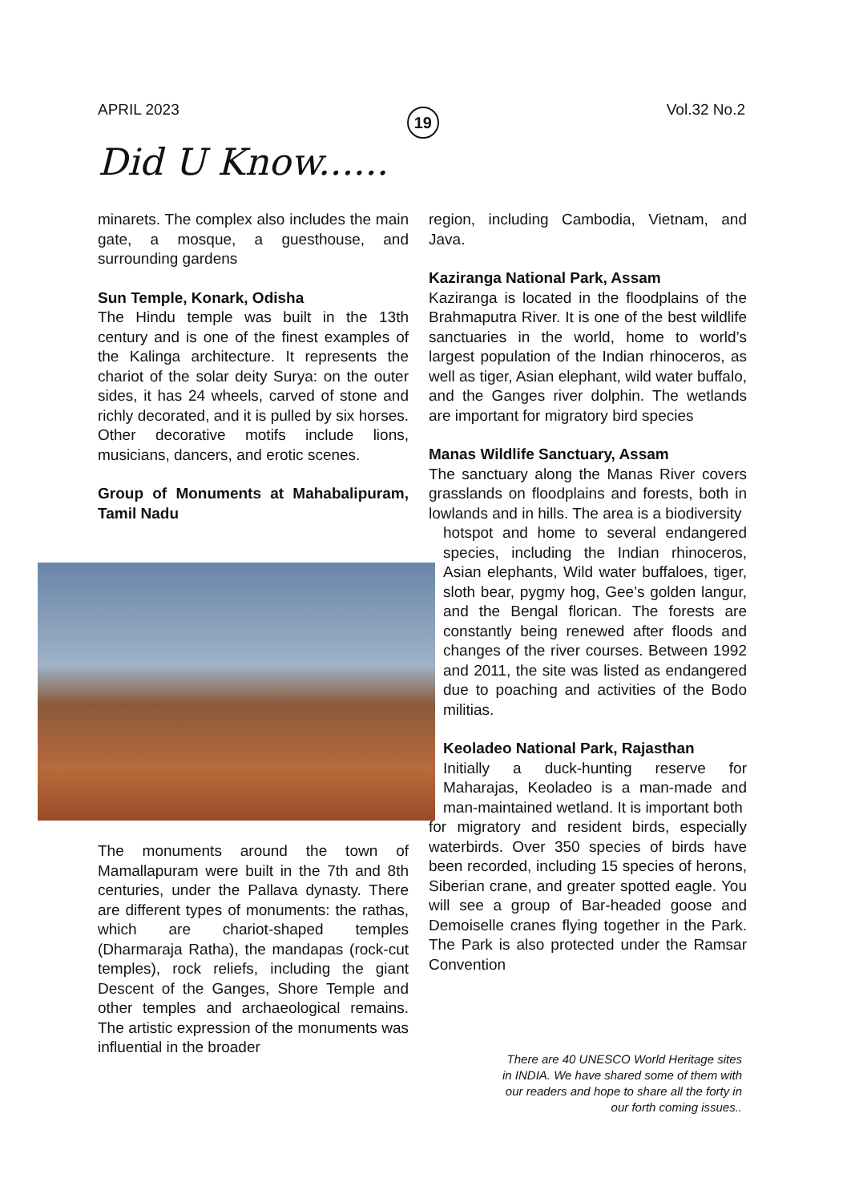APRIL 2023 19 Vol.32 No.2
Did U Know......
minarets. The complex also includes the main gate, a mosque, a guesthouse, and surrounding gardens
Sun Temple, Konark, Odisha
The Hindu temple was built in the 13th century and is one of the finest examples of the Kalinga architecture. It represents the chariot of the solar deity Surya: on the outer sides, it has 24 wheels, carved of stone and richly decorated, and it is pulled by six horses. Other decorative motifs include lions, musicians, dancers, and erotic scenes.
Group of Monuments at Mahabalipuram, Tamil Nadu
The monuments around the town of Mamallapuram were built in the 7th and 8th centuries, under the Pallava dynasty. There are different types of monuments: the rathas, which are chariot-shaped temples (Dharmaraja Ratha), the mandapas (rock-cut temples), rock reliefs, including the giant Descent of the Ganges, Shore Temple and other temples and archaeological remains. The artistic expression of the monuments was influential in the broader
region, including Cambodia, Vietnam, and Java.
Kaziranga National Park, Assam
Kaziranga is located in the floodplains of the Brahmaputra River. It is one of the best wildlife sanctuaries in the world, home to world’s largest population of the Indian rhinoceros, as well as tiger, Asian elephant, wild water buffalo, and the Ganges river dolphin. The wetlands are important for migratory bird species
Manas Wildlife Sanctuary, Assam
The sanctuary along the Manas River covers grasslands on floodplains and forests, both in lowlands and in hills. The area is a biodiversity
hotspot and home to several endangered species, including the Indian rhinoceros, Asian elephants, Wild water buffaloes, tiger, sloth bear, pygmy hog, Gee’s golden langur, and the Bengal florican. The forests are constantly being renewed after floods and changes of the river courses. Between 1992 and 2011, the site was listed as endangered due to poaching and activities of the Bodo militias.
Keoladeo National Park, Rajasthan
Initially a duck-hunting reserve for Maharajas, Keoladeo is a man-made and man-maintained wetland. It is important both
for migratory and resident birds, especially waterbirds. Over 350 species of birds have been recorded, including 15 species of herons, Siberian crane, and greater spotted eagle. You will see a group of Bar-headed goose and Demoiselle cranes flying together in the Park. The Park is also protected under the Ramsar Convention
There are 40 UNESCO World Heritage sites in INDIA. We have shared some of them with our readers and hope to share all the forty in our forth coming issues..